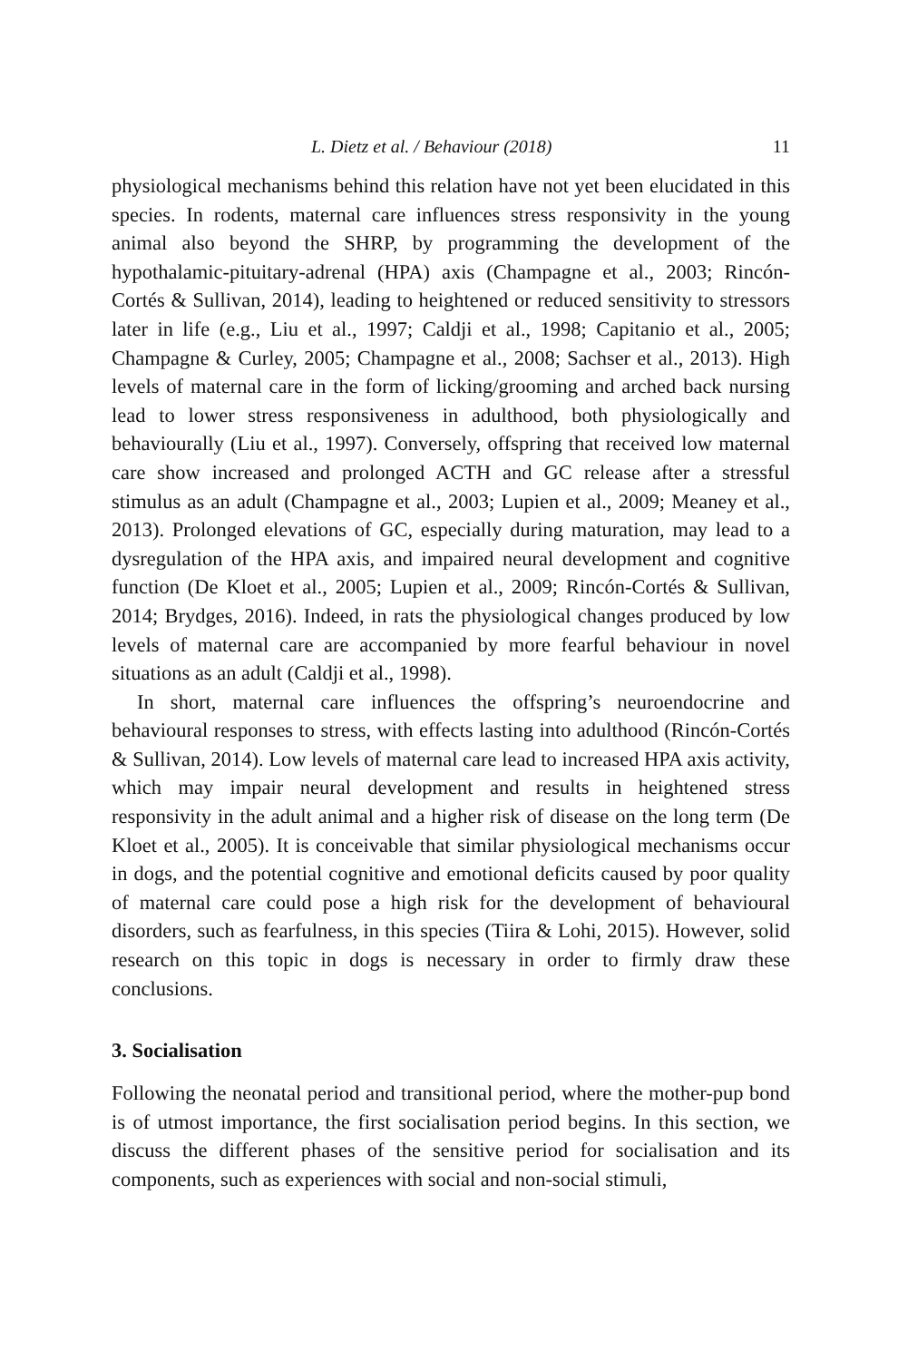L. Dietz et al. / Behaviour (2018) 11
physiological mechanisms behind this relation have not yet been elucidated in this species. In rodents, maternal care influences stress responsivity in the young animal also beyond the SHRP, by programming the development of the hypothalamic-pituitary-adrenal (HPA) axis (Champagne et al., 2003; Rincón-Cortés & Sullivan, 2014), leading to heightened or reduced sensitivity to stressors later in life (e.g., Liu et al., 1997; Caldji et al., 1998; Capitanio et al., 2005; Champagne & Curley, 2005; Champagne et al., 2008; Sachser et al., 2013). High levels of maternal care in the form of licking/grooming and arched back nursing lead to lower stress responsiveness in adulthood, both physiologically and behaviourally (Liu et al., 1997). Conversely, offspring that received low maternal care show increased and prolonged ACTH and GC release after a stressful stimulus as an adult (Champagne et al., 2003; Lupien et al., 2009; Meaney et al., 2013). Prolonged elevations of GC, especially during maturation, may lead to a dysregulation of the HPA axis, and impaired neural development and cognitive function (De Kloet et al., 2005; Lupien et al., 2009; Rincón-Cortés & Sullivan, 2014; Brydges, 2016). Indeed, in rats the physiological changes produced by low levels of maternal care are accompanied by more fearful behaviour in novel situations as an adult (Caldji et al., 1998).
In short, maternal care influences the offspring’s neuroendocrine and behavioural responses to stress, with effects lasting into adulthood (Rincón-Cortés & Sullivan, 2014). Low levels of maternal care lead to increased HPA axis activity, which may impair neural development and results in heightened stress responsivity in the adult animal and a higher risk of disease on the long term (De Kloet et al., 2005). It is conceivable that similar physiological mechanisms occur in dogs, and the potential cognitive and emotional deficits caused by poor quality of maternal care could pose a high risk for the development of behavioural disorders, such as fearfulness, in this species (Tiira & Lohi, 2015). However, solid research on this topic in dogs is necessary in order to firmly draw these conclusions.
3. Socialisation
Following the neonatal period and transitional period, where the mother-pup bond is of utmost importance, the first socialisation period begins. In this section, we discuss the different phases of the sensitive period for socialisation and its components, such as experiences with social and non-social stimuli,